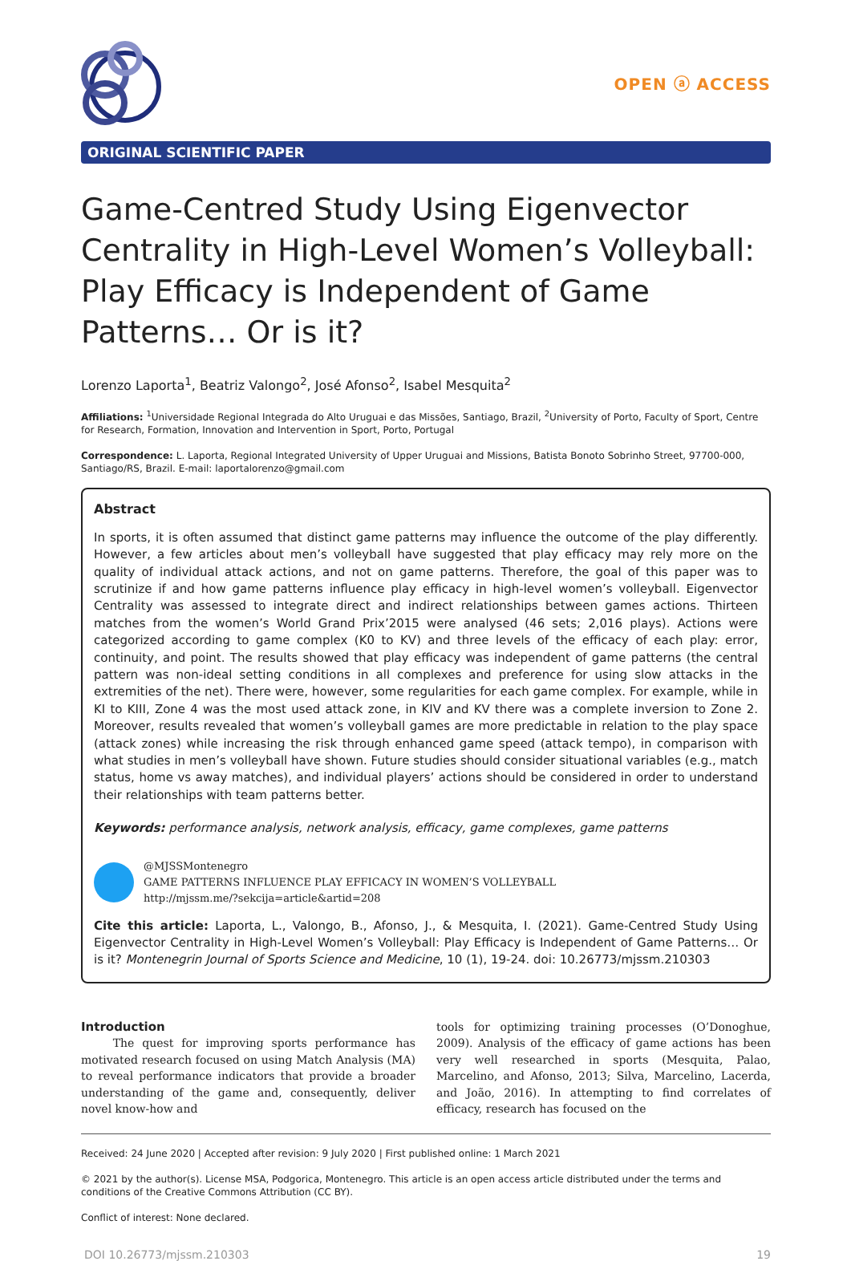OPEN ⓐ ACCESS
ORIGINAL SCIENTIFIC PAPER
Game-Centred Study Using Eigenvector Centrality in High-Level Women’s Volleyball: Play Efficacy is Independent of Game Patterns… Or is it?
Lorenzo Laporta<sup>1</sup>, Beatriz Valongo<sup>2</sup>, José Afonso<sup>2</sup>, Isabel Mesquita<sup>2</sup>
Affiliations: <sup>1</sup>Universidade Regional Integrada do Alto Uruguai e das Missões, Santiago, Brazil, <sup>2</sup>University of Porto, Faculty of Sport, Centre for Research, Formation, Innovation and Intervention in Sport, Porto, Portugal
Correspondence: L. Laporta, Regional Integrated University of Upper Uruguai and Missions, Batista Bonoto Sobrinho Street, 97700-000, Santiago/RS, Brazil. E-mail: laportalorenzo@gmail.com
Abstract
In sports, it is often assumed that distinct game patterns may influence the outcome of the play differently. However, a few articles about men’s volleyball have suggested that play efficacy may rely more on the quality of individual attack actions, and not on game patterns. Therefore, the goal of this paper was to scrutinize if and how game patterns influence play efficacy in high-level women’s volleyball. Eigenvector Centrality was assessed to integrate direct and indirect relationships between games actions. Thirteen matches from the women’s World Grand Prix’2015 were analysed (46 sets; 2,016 plays). Actions were categorized according to game complex (K0 to KV) and three levels of the efficacy of each play: error, continuity, and point. The results showed that play efficacy was independent of game patterns (the central pattern was non-ideal setting conditions in all complexes and preference for using slow attacks in the extremities of the net). There were, however, some regularities for each game complex. For example, while in KI to KIII, Zone 4 was the most used attack zone, in KIV and KV there was a complete inversion to Zone 2. Moreover, results revealed that women’s volleyball games are more predictable in relation to the play space (attack zones) while increasing the risk through enhanced game speed (attack tempo), in comparison with what studies in men’s volleyball have shown. Future studies should consider situational variables (e.g., match status, home vs away matches), and individual players’ actions should be considered in order to understand their relationships with team patterns better.
Keywords: performance analysis, network analysis, efficacy, game complexes, game patterns
@MJSSMontenegro
GAME PATTERNS INFLUENCE PLAY EFFICACY IN WOMEN’S VOLLEYBALL
http://mjssm.me/?sekcija=article&artid=208
Cite this article: Laporta, L., Valongo, B., Afonso, J., & Mesquita, I. (2021). Game-Centred Study Using Eigenvector Centrality in High-Level Women’s Volleyball: Play Efficacy is Independent of Game Patterns… Or is it? Montenegrin Journal of Sports Science and Medicine, 10 (1), 19-24. doi: 10.26773/mjssm.210303
Introduction
The quest for improving sports performance has motivated research focused on using Match Analysis (MA) to reveal performance indicators that provide a broader understanding of the game and, consequently, deliver novel know-how and
tools for optimizing training processes (O’Donoghue, 2009). Analysis of the efficacy of game actions has been very well researched in sports (Mesquita, Palao, Marcelino, and Afonso, 2013; Silva, Marcelino, Lacerda, and João, 2016). In attempting to find correlates of efficacy, research has focused on the
Received: 24 June 2020 | Accepted after revision: 9 July 2020 | First published online: 1 March 2021
© 2021 by the author(s). License MSA, Podgorica, Montenegro. This article is an open access article distributed under the terms and conditions of the Creative Commons Attribution (CC BY).
Conflict of interest: None declared.
DOI 10.26773/mjssm.210303 19